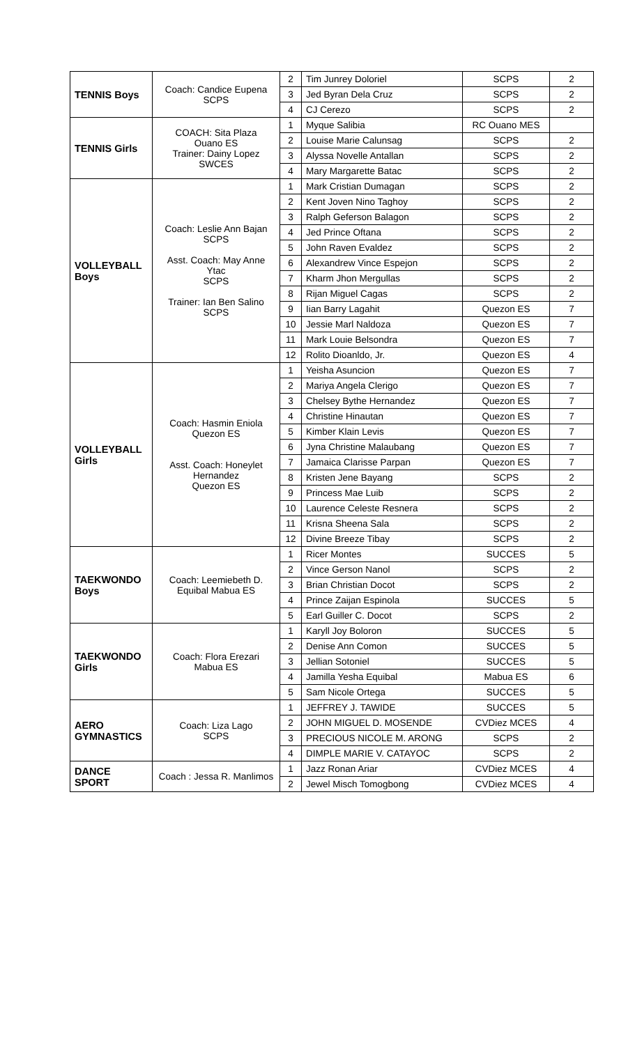| TENNIS Boys | Coach: Candice Eupena SCPS | 2 | Tim Junrey Doloriel | SCPS | 2 |
| | | 3 | Jed Byran Dela Cruz | SCPS | 2 |
| | | 4 | CJ Cerezo | SCPS | 2 |
| TENNIS Girls | COACH: Sita Plaza Ouano ES Trainer: Dainy Lopez SWCES | 1 | Myque Salibia | RC Ouano MES | |
| | | 2 | Louise Marie Calunsag | SCPS | 2 |
| | | 3 | Alyssa Novelle Antallan | SCPS | 2 |
| | | 4 | Mary Margarette Batac | SCPS | 2 |
| VOLLEYBALL Boys | Coach: Leslie Ann Bajan SCPS Asst. Coach: May Anne Ytac SCPS Trainer: Ian Ben Salino SCPS | 1 | Mark Cristian Dumagan | SCPS | 2 |
| | | 2 | Kent Joven Nino Taghoy | SCPS | 2 |
| | | 3 | Ralph Geferson Balagon | SCPS | 2 |
| | | 4 | Jed Prince Oftana | SCPS | 2 |
| | | 5 | John Raven Evaldez | SCPS | 2 |
| | | 6 | Alexandrew Vince Espejon | SCPS | 2 |
| | | 7 | Kharm Jhon Mergullas | SCPS | 2 |
| | | 8 | Rijan Miguel Cagas | SCPS | 2 |
| | | 9 | Iian Barry Lagahit | Quezon ES | 7 |
| | | 10 | Jessie Marl Naldoza | Quezon ES | 7 |
| | | 11 | Mark Louie Belsondra | Quezon ES | 7 |
| | | 12 | Rolito Dioanldo, Jr. | Quezon ES | 4 |
| VOLLEYBALL Girls | Coach: Hasmin Eniola Quezon ES Asst. Coach: Honeylet Hernandez Quezon ES | 1 | Yeisha Asuncion | Quezon ES | 7 |
| | | 2 | Mariya Angela Clerigo | Quezon ES | 7 |
| | | 3 | Chelsey Bythe Hernandez | Quezon ES | 7 |
| | | 4 | Christine Hinautan | Quezon ES | 7 |
| | | 5 | Kimber Klain Levis | Quezon ES | 7 |
| | | 6 | Jyna Christine Malaubang | Quezon ES | 7 |
| | | 7 | Jamaica Clarisse Parpan | Quezon ES | 7 |
| | | 8 | Kristen Jene Bayang | SCPS | 2 |
| | | 9 | Princess Mae Luib | SCPS | 2 |
| | | 10 | Laurence Celeste Resnera | SCPS | 2 |
| | | 11 | Krisna Sheena Sala | SCPS | 2 |
| | | 12 | Divine Breeze Tibay | SCPS | 2 |
| TAEKWONDO Boys | Coach: Leemiebeth D. Equibal Mabua ES | 1 | Ricer Montes | SUCCES | 5 |
| | | 2 | Vince Gerson Nanol | SCPS | 2 |
| | | 3 | Brian Christian Docot | SCPS | 2 |
| | | 4 | Prince Zaijan Espinola | SUCCES | 5 |
| | | 5 | Earl Guiller C. Docot | SCPS | 2 |
| TAEKWONDO Girls | Coach: Flora Erezari Mabua ES | 1 | Karyll Joy Boloron | SUCCES | 5 |
| | | 2 | Denise Ann Comon | SUCCES | 5 |
| | | 3 | Jellian Sotoniel | SUCCES | 5 |
| | | 4 | Jamilla Yesha Equibal | Mabua ES | 6 |
| | | 5 | Sam Nicole Ortega | SUCCES | 5 |
| AERO GYMNASTICS | Coach: Liza Lago SCPS | 1 | JEFFREY J. TAWIDE | SUCCES | 5 |
| | | 2 | JOHN MIGUEL D. MOSENDE | CVDiez MCES | 4 |
| | | 3 | PRECIOUS NICOLE M. ARONG | SCPS | 2 |
| | | 4 | DIMPLE MARIE V. CATAYOC | SCPS | 2 |
| DANCE SPORT | Coach : Jessa R. Manlimos | 1 | Jazz Ronan Ariar | CVDiez MCES | 4 |
| | | 2 | Jewel Misch Tomogbong | CVDiez MCES | 4 |